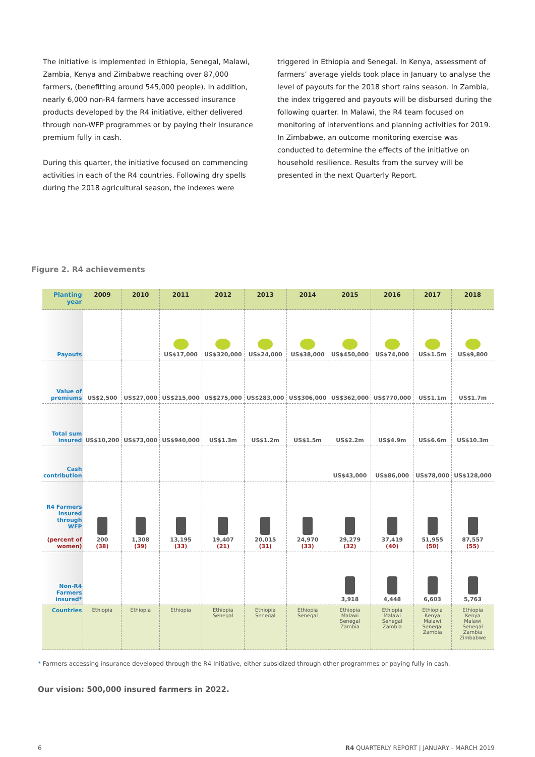The initiative is implemented in Ethiopia, Senegal, Malawi, Zambia, Kenya and Zimbabwe reaching over 87,000 farmers, (benefitting around 545,000 people). In addition, nearly 6,000 non-R4 farmers have accessed insurance products developed by the R4 initiative, either delivered through non-WFP programmes or by paying their insurance premium fully in cash.
During this quarter, the initiative focused on commencing activities in each of the R4 countries. Following dry spells during the 2018 agricultural season, the indexes were
triggered in Ethiopia and Senegal. In Kenya, assessment of farmers’ average yields took place in January to analyse the level of payouts for the 2018 short rains season. In Zambia, the index triggered and payouts will be disbursed during the following quarter. In Malawi, the R4 team focused on monitoring of interventions and planning activities for 2019. In Zimbabwe, an outcome monitoring exercise was conducted to determine the effects of the initiative on household resilience. Results from the survey will be presented in the next Quarterly Report.
Figure 2. R4 achievements
| Planting year | 2009 | 2010 | 2011 | 2012 | 2013 | 2014 | 2015 | 2016 | 2017 | 2018 |
| --- | --- | --- | --- | --- | --- | --- | --- | --- | --- | --- |
| Payouts | | | US$17,000 | US$320,000 | US$24,000 | US$38,000 | US$450,000 | US$74,000 | US$1.5m | US$9,800 |
| Value of premiums | US$2,500 | US$27,000 | US$215,000 | US$275,000 | US$283,000 | US$306,000 | US$362,000 | US$770,000 | US$1.1m | US$1.7m |
| Total sum insured | US$10,200 | US$73,000 | US$940,000 | US$1.3m | US$1.2m | US$1.5m | US$2.2m | US$4.9m | US$6.6m | US$10.3m |
| Cash contribution | | | | | | | US$43,000 | US$86,000 | US$78,000 | US$128,000 |
| R4 Farmers insured through WFP (percent of women) | 200 (38) | 1,308 (39) | 13,195 (33) | 19,407 (21) | 20,015 (31) | 24,970 (33) | 29,279 (32) | 37,419 (40) | 51,955 (50) | 87,557 (55) |
| Non-R4 Farmers insured* | | | | | | | 3,918 | 4,448 | 6,603 | 5,763 |
| Countries | Ethiopia | Ethiopia | Ethiopia | Ethiopia Senegal | Ethiopia Senegal | Ethiopia Senegal | Ethiopia Malawi Senegal Zambia | Ethiopia Malawi Senegal Zambia | Ethiopia Kenya Malawi Senegal Zambia | Ethiopia Kenya Malawi Senegal Zambia Zimbabwe |
* Farmers accessing insurance developed through the R4 Initiative, either subsidized through other programmes or paying fully in cash.
Our vision: 500,000 insured farmers in 2022.
6 R4 QUARTERLY REPORT | JANUARY - MARCH 2019